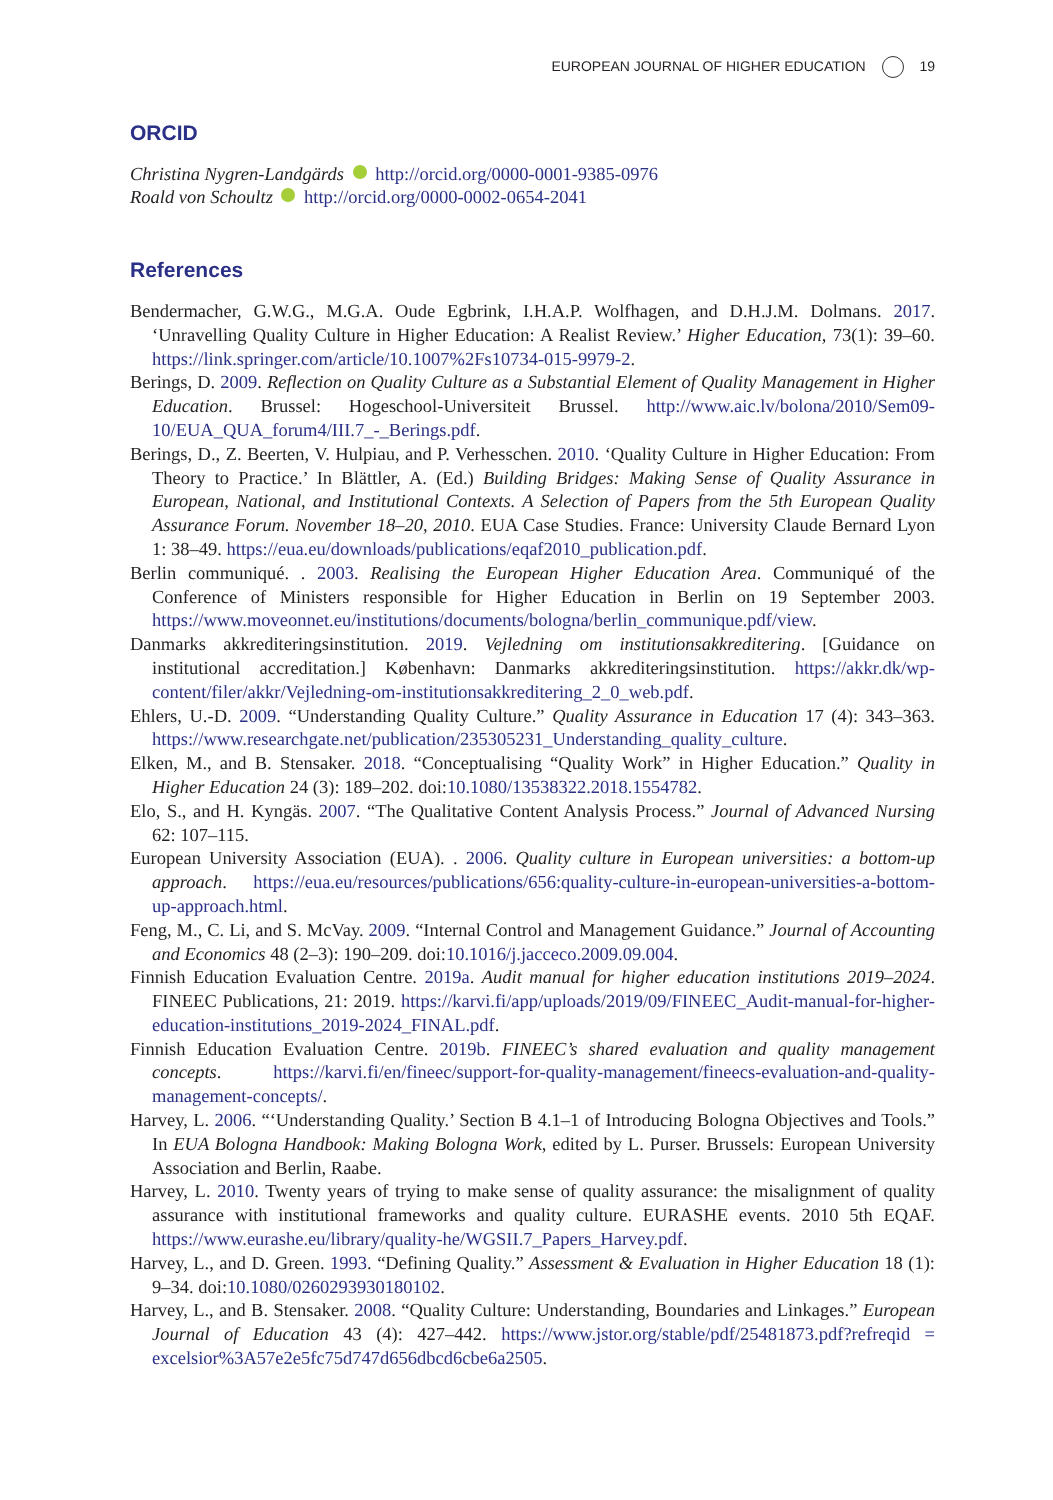EUROPEAN JOURNAL OF HIGHER EDUCATION 19
ORCID
Christina Nygren-Landgärds http://orcid.org/0000-0001-9385-0976
Roald von Schoultz http://orcid.org/0000-0002-0654-2041
References
Bendermacher, G.W.G., M.G.A. Oude Egbrink, I.H.A.P. Wolfhagen, and D.H.J.M. Dolmans. 2017. ‘Unravelling Quality Culture in Higher Education: A Realist Review.’ Higher Education, 73(1): 39–60. https://link.springer.com/article/10.1007%2Fs10734-015-9979-2.
Berings, D. 2009. Reflection on Quality Culture as a Substantial Element of Quality Management in Higher Education. Brussel: Hogeschool-Universiteit Brussel. http://www.aic.lv/bolona/2010/Sem09-10/EUA_QUA_forum4/III.7_-_Berings.pdf.
Berings, D., Z. Beerten, V. Hulpiau, and P. Verhesschen. 2010. ‘Quality Culture in Higher Education: From Theory to Practice.’ In Blättler, A. (Ed.) Building Bridges: Making Sense of Quality Assurance in European, National, and Institutional Contexts. A Selection of Papers from the 5th European Quality Assurance Forum. November 18–20, 2010. EUA Case Studies. France: University Claude Bernard Lyon 1: 38–49. https://eua.eu/downloads/publications/eqaf2010_publication.pdf.
Berlin communiqué. . 2003. Realising the European Higher Education Area. Communiqué of the Conference of Ministers responsible for Higher Education in Berlin on 19 September 2003. https://www.moveonnet.eu/institutions/documents/bologna/berlin_communique.pdf/view.
Danmarks akkrediteringsinstitution. 2019. Vejledning om institutionsakkreditering. [Guidance on institutional accreditation.] København: Danmarks akkrediteringsinstitution. https://akkr.dk/wp-content/filer/akkr/Vejledning-om-institutionsakkreditering_2_0_web.pdf.
Ehlers, U.-D. 2009. “Understanding Quality Culture.” Quality Assurance in Education 17 (4): 343–363. https://www.researchgate.net/publication/235305231_Understanding_quality_culture.
Elken, M., and B. Stensaker. 2018. “Conceptualising “Quality Work” in Higher Education.” Quality in Higher Education 24 (3): 189–202. doi:10.1080/13538322.2018.1554782.
Elo, S., and H. Kyngäs. 2007. “The Qualitative Content Analysis Process.” Journal of Advanced Nursing 62: 107–115.
European University Association (EUA). . 2006. Quality culture in European universities: a bottom-up approach. https://eua.eu/resources/publications/656:quality-culture-in-european-universities-a-bottom-up-approach.html.
Feng, M., C. Li, and S. McVay. 2009. “Internal Control and Management Guidance.” Journal of Accounting and Economics 48 (2–3): 190–209. doi:10.1016/j.jacceco.2009.09.004.
Finnish Education Evaluation Centre. 2019a. Audit manual for higher education institutions 2019–2024. FINEEC Publications, 21: 2019. https://karvi.fi/app/uploads/2019/09/FINEEC_Audit-manual-for-higher-education-institutions_2019-2024_FINAL.pdf.
Finnish Education Evaluation Centre. 2019b. FINEEC’s shared evaluation and quality management concepts. https://karvi.fi/en/fineec/support-for-quality-management/fineecs-evaluation-and-quality-management-concepts/.
Harvey, L. 2006. “‘Understanding Quality.’ Section B 4.1–1 of Introducing Bologna Objectives and Tools.” In EUA Bologna Handbook: Making Bologna Work, edited by L. Purser. Brussels: European University Association and Berlin, Raabe.
Harvey, L. 2010. Twenty years of trying to make sense of quality assurance: the misalignment of quality assurance with institutional frameworks and quality culture. EURASHE events. 2010 5th EQAF. https://www.eurashe.eu/library/quality-he/WGSII.7_Papers_Harvey.pdf.
Harvey, L., and D. Green. 1993. “Defining Quality.” Assessment & Evaluation in Higher Education 18 (1): 9–34. doi:10.1080/0260293930180102.
Harvey, L., and B. Stensaker. 2008. “Quality Culture: Understanding, Boundaries and Linkages.” European Journal of Education 43 (4): 427–442. https://www.jstor.org/stable/pdf/25481873.pdf?refreqid = excelsior%3A57e2e5fc75d747d656dbcd6cbe6a2505.